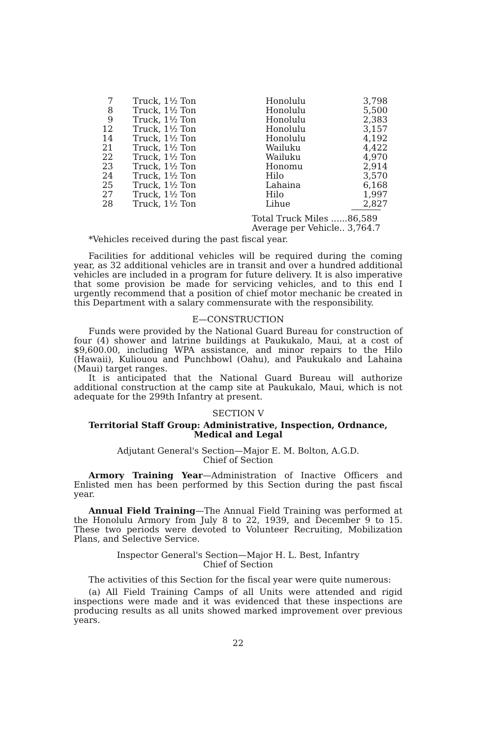| 7 | Truck, 1½ Ton | Honolulu | 3,798 |
| 8 | Truck, 1½ Ton | Honolulu | 5,500 |
| 9 | Truck, 1½ Ton | Honolulu | 2,383 |
| 12 | Truck, 1½ Ton | Honolulu | 3,157 |
| 14 | Truck, 1½ Ton | Honolulu | 4,192 |
| 21 | Truck, 1½ Ton | Wailuku | 4,422 |
| 22 | Truck, 1½ Ton | Wailuku | 4,970 |
| 23 | Truck, 1½ Ton | Honomu | 2,914 |
| 24 | Truck, 1½ Ton | Hilo | 3,570 |
| 25 | Truck, 1½ Ton | Lahaina | 6,168 |
| 27 | Truck, 1½ Ton | Hilo | 1,997 |
| 28 | Truck, 1½ Ton | Lihue | 2,827 |
Total Truck Miles ......86,589
Average per Vehicle.. 3,764.7
*Vehicles received during the past fiscal year.
Facilities for additional vehicles will be required during the coming year, as 32 additional vehicles are in transit and over a hundred additional vehicles are included in a program for future delivery. It is also imperative that some provision be made for servicing vehicles, and to this end I urgently recommend that a position of chief motor mechanic be created in this Department with a salary commensurate with the responsibility.
E—CONSTRUCTION
Funds were provided by the National Guard Bureau for construction of four (4) shower and latrine buildings at Paukukalo, Maui, at a cost of $9,600.00, including WPA assistance, and minor repairs to the Hilo (Hawaii), Kuliouou and Punchbowl (Oahu), and Paukukalo and Lahaina (Maui) target ranges.
It is anticipated that the National Guard Bureau will authorize additional construction at the camp site at Paukukalo, Maui, which is not adequate for the 299th Infantry at present.
SECTION V
Territorial Staff Group: Administrative, Inspection, Ordnance,
Medical and Legal
Adjutant General's Section—Major E. M. Bolton, A.G.D.
Chief of Section
Armory Training Year—Administration of Inactive Officers and Enlisted men has been performed by this Section during the past fiscal year.
Annual Field Training—The Annual Field Training was performed at the Honolulu Armory from July 8 to 22, 1939, and December 9 to 15. These two periods were devoted to Volunteer Recruiting, Mobilization Plans, and Selective Service.
Inspector General's Section—Major H. L. Best, Infantry
Chief of Section
The activities of this Section for the fiscal year were quite numerous:
(a) All Field Training Camps of all Units were attended and rigid inspections were made and it was evidenced that these inspections are producing results as all units showed marked improvement over previous years.
22